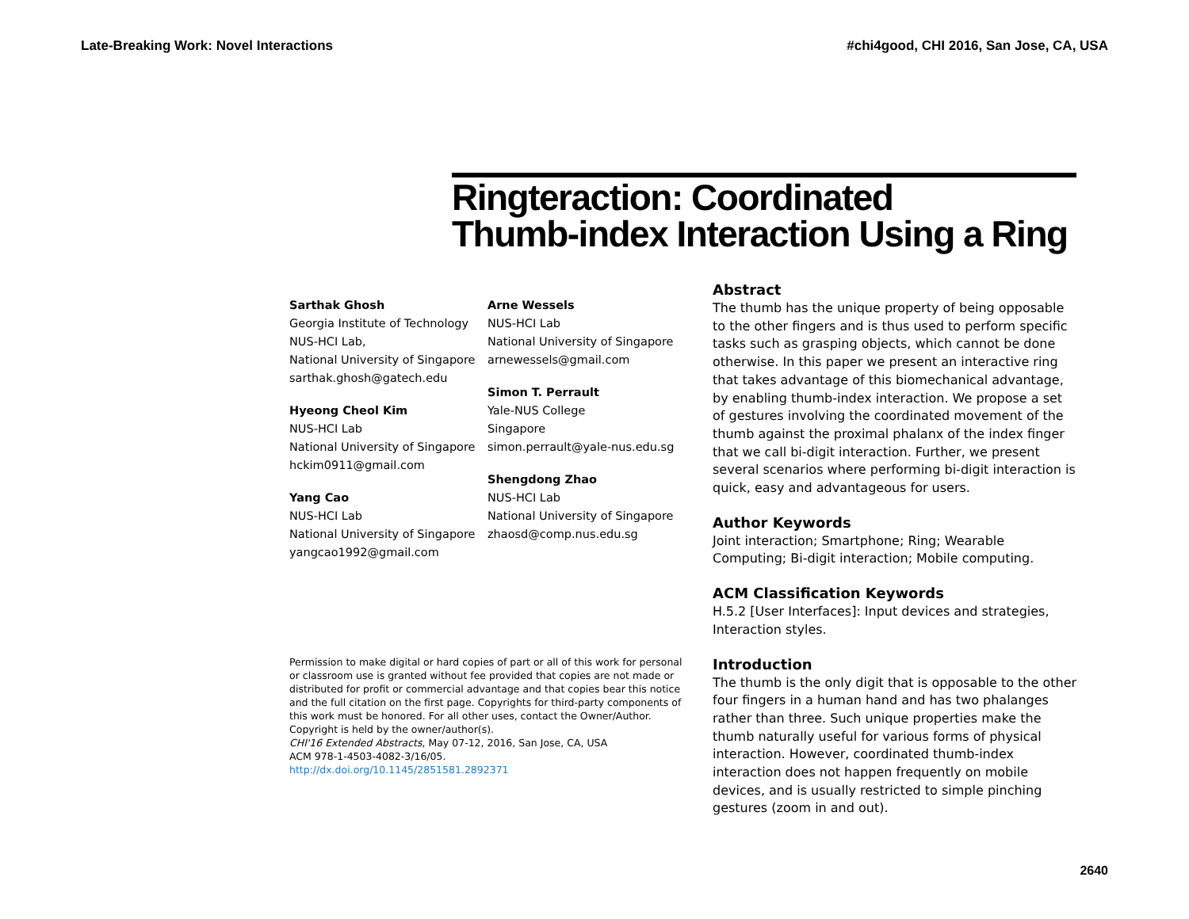Late-Breaking Work: Novel Interactions #chi4good, CHI 2016, San Jose, CA, USA
Ringteraction: Coordinated
Thumb-index Interaction Using a Ring
Sarthak Ghosh
Georgia Institute of Technology
NUS-HCI Lab,
National University of Singapore
sarthak.ghosh@gatech.edu
Hyeong Cheol Kim
NUS-HCI Lab
National University of Singapore
hckim0911@gmail.com
Yang Cao
NUS-HCI Lab
National University of Singapore
yangcao1992@gmail.com
Arne Wessels
NUS-HCI Lab
National University of Singapore
arnewessels@gmail.com
Simon T. Perrault
Yale-NUS College
Singapore
simon.perrault@yale-nus.edu.sg
Shengdong Zhao
NUS-HCI Lab
National University of Singapore
zhaosd@comp.nus.edu.sg
Permission to make digital or hard copies of part or all of this work for personal or classroom use is granted without fee provided that copies are not made or distributed for profit or commercial advantage and that copies bear this notice and the full citation on the first page. Copyrights for third-party components of this work must be honored. For all other uses, contact the Owner/Author.
Copyright is held by the owner/author(s).
CHI'16 Extended Abstracts, May 07-12, 2016, San Jose, CA, USA
ACM 978-1-4503-4082-3/16/05.
http://dx.doi.org/10.1145/2851581.2892371
Abstract
The thumb has the unique property of being opposable to the other fingers and is thus used to perform specific tasks such as grasping objects, which cannot be done otherwise. In this paper we present an interactive ring that takes advantage of this biomechanical advantage, by enabling thumb-index interaction. We propose a set of gestures involving the coordinated movement of the thumb against the proximal phalanx of the index finger that we call bi-digit interaction. Further, we present several scenarios where performing bi-digit interaction is quick, easy and advantageous for users.
Author Keywords
Joint interaction; Smartphone; Ring; Wearable Computing; Bi-digit interaction; Mobile computing.
ACM Classification Keywords
H.5.2 [User Interfaces]: Input devices and strategies, Interaction styles.
Introduction
The thumb is the only digit that is opposable to the other four fingers in a human hand and has two phalanges rather than three. Such unique properties make the thumb naturally useful for various forms of physical interaction. However, coordinated thumb-index interaction does not happen frequently on mobile devices, and is usually restricted to simple pinching gestures (zoom in and out).
2640